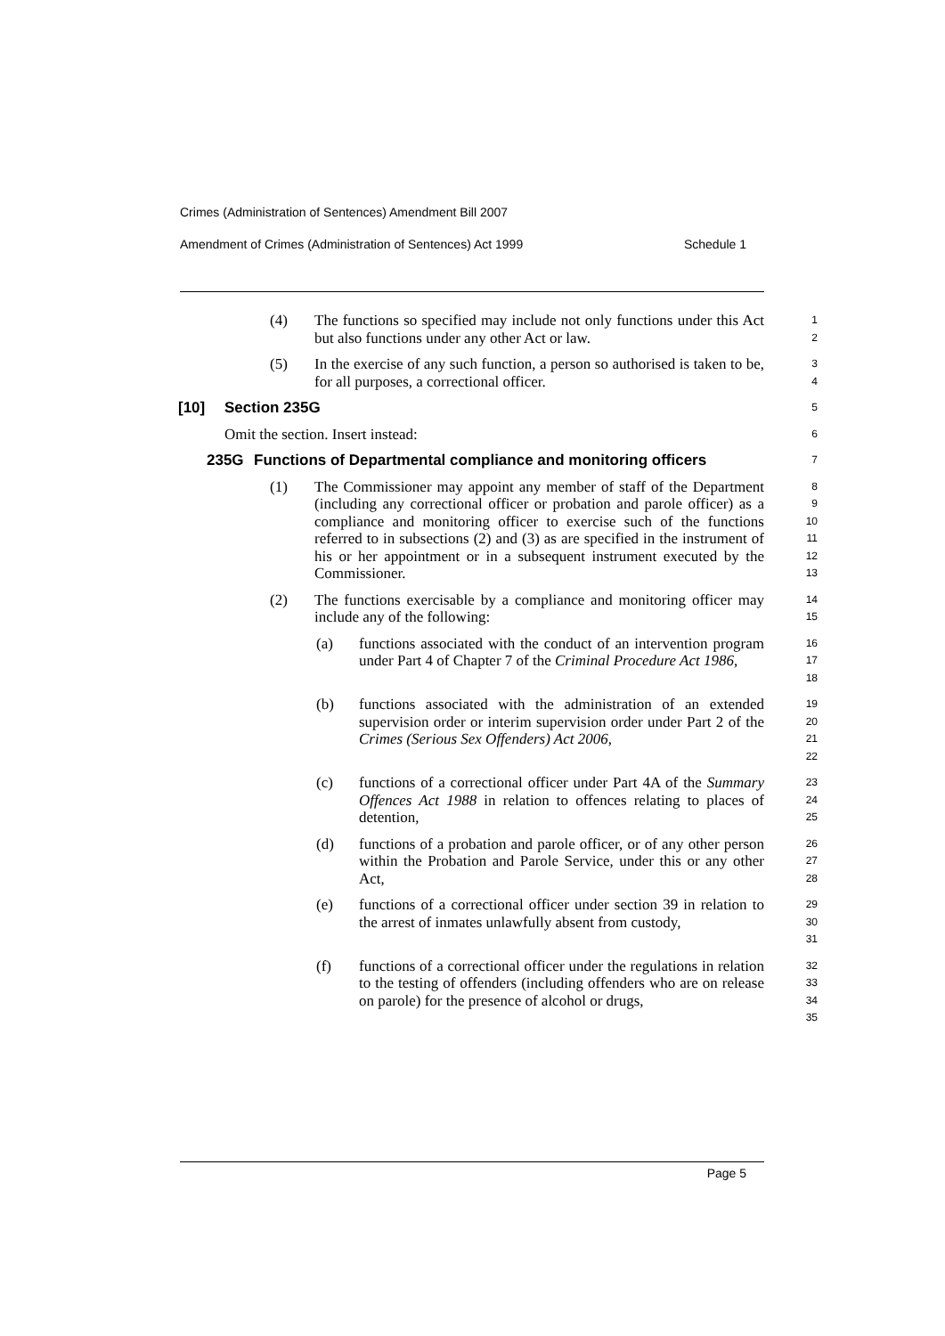Crimes (Administration of Sentences) Amendment Bill 2007
Amendment of Crimes (Administration of Sentences) Act 1999 Schedule 1
(4) The functions so specified may include not only functions under this Act but also functions under any other Act or law.
1
2
(5) In the exercise of any such function, a person so authorised is taken to be, for all purposes, a correctional officer.
3
4
[10] Section 235G
5
Omit the section. Insert instead:
6
235G Functions of Departmental compliance and monitoring officers
7
(1) The Commissioner may appoint any member of staff of the Department (including any correctional officer or probation and parole officer) as a compliance and monitoring officer to exercise such of the functions referred to in subsections (2) and (3) as are specified in the instrument of his or her appointment or in a subsequent instrument executed by the Commissioner.
8
9
10
11
12
13
(2) The functions exercisable by a compliance and monitoring officer may include any of the following:
14
15
(a) functions associated with the conduct of an intervention program under Part 4 of Chapter 7 of the Criminal Procedure Act 1986,
16
17
18
(b) functions associated with the administration of an extended supervision order or interim supervision order under Part 2 of the Crimes (Serious Sex Offenders) Act 2006,
19
20
21
22
(c) functions of a correctional officer under Part 4A of the Summary Offences Act 1988 in relation to offences relating to places of detention,
23
24
25
(d) functions of a probation and parole officer, or of any other person within the Probation and Parole Service, under this or any other Act,
26
27
28
(e) functions of a correctional officer under section 39 in relation to the arrest of inmates unlawfully absent from custody,
29
30
31
(f) functions of a correctional officer under the regulations in relation to the testing of offenders (including offenders who are on release on parole) for the presence of alcohol or drugs,
32
33
34
35
Page 5